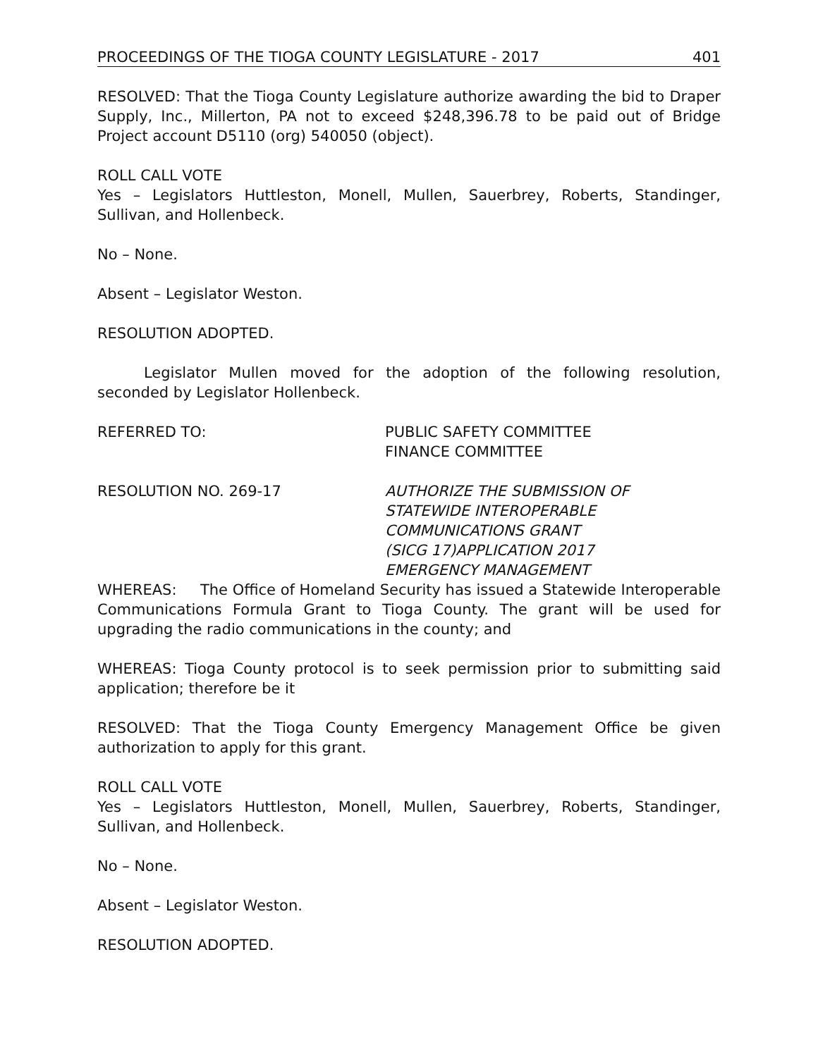PROCEEDINGS OF THE TIOGA COUNTY LEGISLATURE - 2017 401
RESOLVED: That the Tioga County Legislature authorize awarding the bid to Draper Supply, Inc., Millerton, PA not to exceed $248,396.78 to be paid out of Bridge Project account D5110 (org) 540050 (object).
ROLL CALL VOTE
Yes – Legislators Huttleston, Monell, Mullen, Sauerbrey, Roberts, Standinger, Sullivan, and Hollenbeck.
No – None.
Absent – Legislator Weston.
RESOLUTION ADOPTED.
Legislator Mullen moved for the adoption of the following resolution, seconded by Legislator Hollenbeck.
REFERRED TO: PUBLIC SAFETY COMMITTEE
FINANCE COMMITTEE
RESOLUTION NO. 269-17 AUTHORIZE THE SUBMISSION OF
STATEWIDE INTEROPERABLE
COMMUNICATIONS GRANT
(SICG 17)APPLICATION 2017
EMERGENCY MANAGEMENT
WHEREAS: The Office of Homeland Security has issued a Statewide Interoperable Communications Formula Grant to Tioga County. The grant will be used for upgrading the radio communications in the county; and
WHEREAS: Tioga County protocol is to seek permission prior to submitting said application; therefore be it
RESOLVED: That the Tioga County Emergency Management Office be given authorization to apply for this grant.
ROLL CALL VOTE
Yes – Legislators Huttleston, Monell, Mullen, Sauerbrey, Roberts, Standinger, Sullivan, and Hollenbeck.
No – None.
Absent – Legislator Weston.
RESOLUTION ADOPTED.